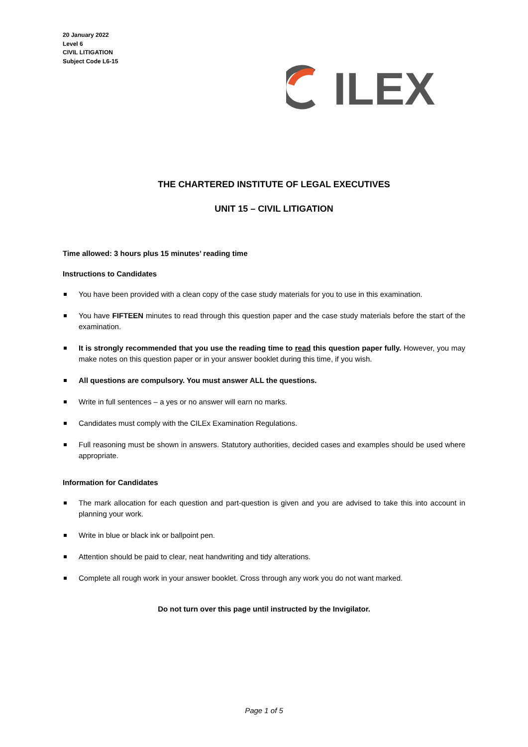20 January 2022
Level 6
CIVIL LITIGATION
Subject Code L6-15
ILEX
THE CHARTERED INSTITUTE OF LEGAL EXECUTIVES
UNIT 15 – CIVIL LITIGATION
Time allowed: 3 hours plus 15 minutes’ reading time
Instructions to Candidates
You have been provided with a clean copy of the case study materials for you to use in this examination.
You have FIFTEEN minutes to read through this question paper and the case study materials before the start of the examination.
It is strongly recommended that you use the reading time to read this question paper fully. However, you may make notes on this question paper or in your answer booklet during this time, if you wish.
All questions are compulsory. You must answer ALL the questions.
Write in full sentences – a yes or no answer will earn no marks.
Candidates must comply with the CILEx Examination Regulations.
Full reasoning must be shown in answers. Statutory authorities, decided cases and examples should be used where appropriate.
Information for Candidates
The mark allocation for each question and part-question is given and you are advised to take this into account in planning your work.
Write in blue or black ink or ballpoint pen.
Attention should be paid to clear, neat handwriting and tidy alterations.
Complete all rough work in your answer booklet. Cross through any work you do not want marked.
Do not turn over this page until instructed by the Invigilator.
Page 1 of 5